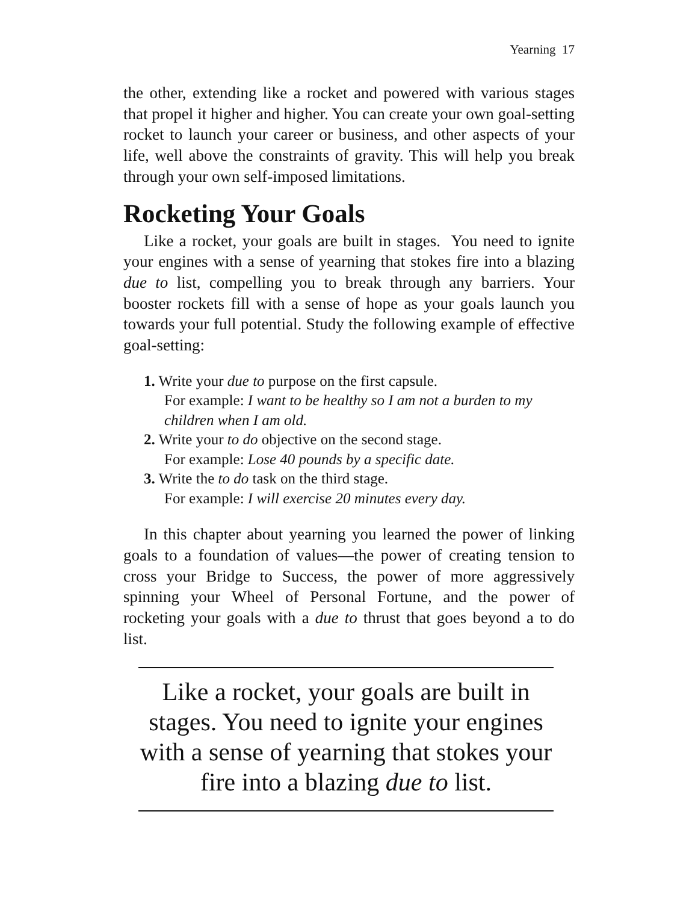Yearning 17
the other, extending like a rocket and powered with various stages that propel it higher and higher. You can create your own goal-setting rocket to launch your career or business, and other aspects of your life, well above the constraints of gravity. This will help you break through your own self-imposed limitations.
Rocketing Your Goals
Like a rocket, your goals are built in stages. You need to ignite your engines with a sense of yearning that stokes fire into a blazing due to list, compelling you to break through any barriers. Your booster rockets fill with a sense of hope as your goals launch you towards your full potential. Study the following example of effective goal-setting:
1. Write your due to purpose on the first capsule.
For example: I want to be healthy so I am not a burden to my children when I am old.
2. Write your to do objective on the second stage.
For example: Lose 40 pounds by a specific date.
3. Write the to do task on the third stage.
For example: I will exercise 20 minutes every day.
In this chapter about yearning you learned the power of linking goals to a foundation of values—the power of creating tension to cross your Bridge to Success, the power of more aggressively spinning your Wheel of Personal Fortune, and the power of rocketing your goals with a due to thrust that goes beyond a to do list.
Like a rocket, your goals are built in stages. You need to ignite your engines with a sense of yearning that stokes your fire into a blazing due to list.